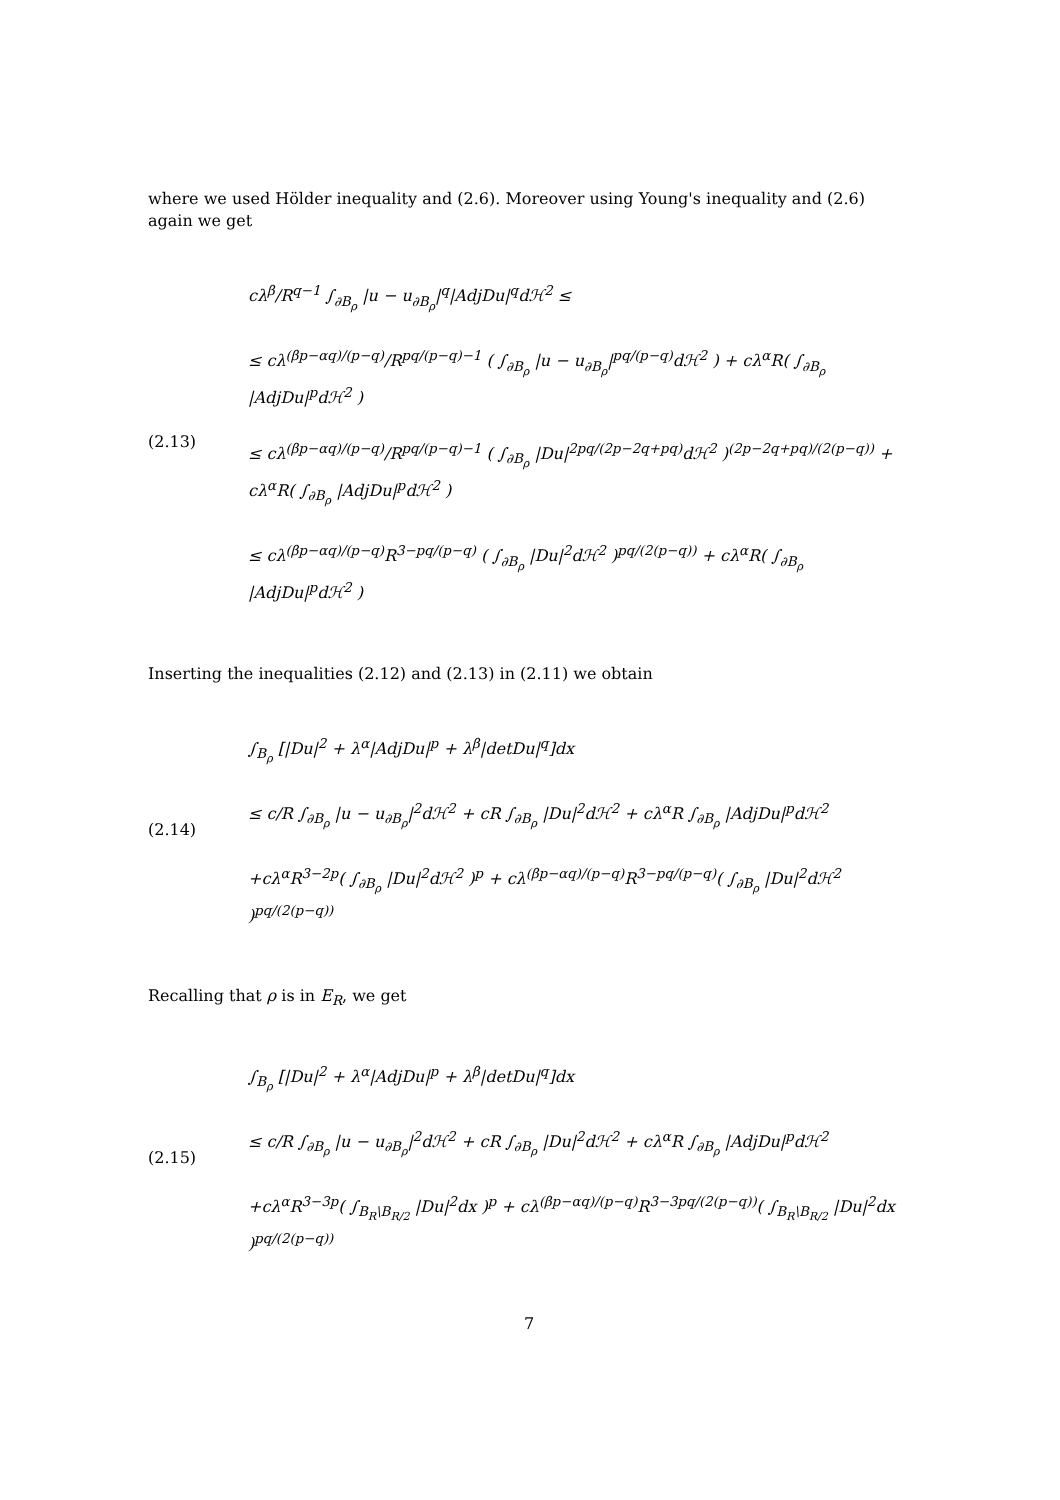where we used Hölder inequality and (2.6). Moreover using Young's inequality and (2.6) again we get
(2.13)
cλ<sup>β</sup>/R<sup>q−1</sup> ∫<sub>∂B<sub>ρ</sub></sub> |u − u<sub>∂B<sub>ρ</sub></sub>|<sup>q</sup>|AdjDu|<sup>q</sup>dℋ<sup>2</sup> ≤
≤ cλ<sup>(βp−αq)/(p−q)</sup>/R<sup>pq/(p−q)−1</sup> ( ∫<sub>∂B<sub>ρ</sub></sub> |u − u<sub>∂B<sub>ρ</sub></sub>|<sup>pq/(p−q)</sup>dℋ<sup>2</sup> ) + cλ<sup>α</sup>R( ∫<sub>∂B<sub>ρ</sub></sub> |AdjDu|<sup>p</sup>dℋ<sup>2</sup> )
≤ cλ<sup>(βp−αq)/(p−q)</sup>/R<sup>pq/(p−q)−1</sup> ( ∫<sub>∂B<sub>ρ</sub></sub> |Du|<sup>2pq/(2p−2q+pq)</sup>dℋ<sup>2</sup> )<sup>(2p−2q+pq)/(2(p−q))</sup> + cλ<sup>α</sup>R( ∫<sub>∂B<sub>ρ</sub></sub> |AdjDu|<sup>p</sup>dℋ<sup>2</sup> )
≤ cλ<sup>(βp−αq)/(p−q)</sup>R<sup>3−pq/(p−q)</sup> ( ∫<sub>∂B<sub>ρ</sub></sub> |Du|<sup>2</sup>dℋ<sup>2</sup> )<sup>pq/(2(p−q))</sup> + cλ<sup>α</sup>R( ∫<sub>∂B<sub>ρ</sub></sub> |AdjDu|<sup>p</sup>dℋ<sup>2</sup> )
Inserting the inequalities (2.12) and (2.13) in (2.11) we obtain
(2.14)
∫<sub>B<sub>ρ</sub></sub> [|Du|<sup>2</sup> + λ<sup>α</sup>|AdjDu|<sup>p</sup> + λ<sup>β</sup>|detDu|<sup>q</sup>]dx
≤ c/R ∫<sub>∂B<sub>ρ</sub></sub> |u − u<sub>∂B<sub>ρ</sub></sub>|<sup>2</sup>dℋ<sup>2</sup> + cR ∫<sub>∂B<sub>ρ</sub></sub> |Du|<sup>2</sup>dℋ<sup>2</sup> + cλ<sup>α</sup>R ∫<sub>∂B<sub>ρ</sub></sub> |AdjDu|<sup>p</sup>dℋ<sup>2</sup>
+cλ<sup>α</sup>R<sup>3−2p</sup>( ∫<sub>∂B<sub>ρ</sub></sub> |Du|<sup>2</sup>dℋ<sup>2</sup> )<sup>p</sup> + cλ<sup>(βp−αq)/(p−q)</sup>R<sup>3−pq/(p−q)</sup>( ∫<sub>∂B<sub>ρ</sub></sub> |Du|<sup>2</sup>dℋ<sup>2</sup> )<sup>pq/(2(p−q))</sup>
Recalling that ρ is in E<sub>R</sub>, we get
(2.15)
∫<sub>B<sub>ρ</sub></sub> [|Du|<sup>2</sup> + λ<sup>α</sup>|AdjDu|<sup>p</sup> + λ<sup>β</sup>|detDu|<sup>q</sup>]dx
≤ c/R ∫<sub>∂B<sub>ρ</sub></sub> |u − u<sub>∂B<sub>ρ</sub></sub>|<sup>2</sup>dℋ<sup>2</sup> + cR ∫<sub>∂B<sub>ρ</sub></sub> |Du|<sup>2</sup>dℋ<sup>2</sup> + cλ<sup>α</sup>R ∫<sub>∂B<sub>ρ</sub></sub> |AdjDu|<sup>p</sup>dℋ<sup>2</sup>
+cλ<sup>α</sup>R<sup>3−3p</sup>( ∫<sub>B<sub>R</sub>\B<sub>R/2</sub></sub> |Du|<sup>2</sup>dx )<sup>p</sup> + cλ<sup>(βp−αq)/(p−q)</sup>R<sup>3−3pq/(2(p−q))</sup>( ∫<sub>B<sub>R</sub>\B<sub>R/2</sub></sub> |Du|<sup>2</sup>dx )<sup>pq/(2(p−q))</sup>
7